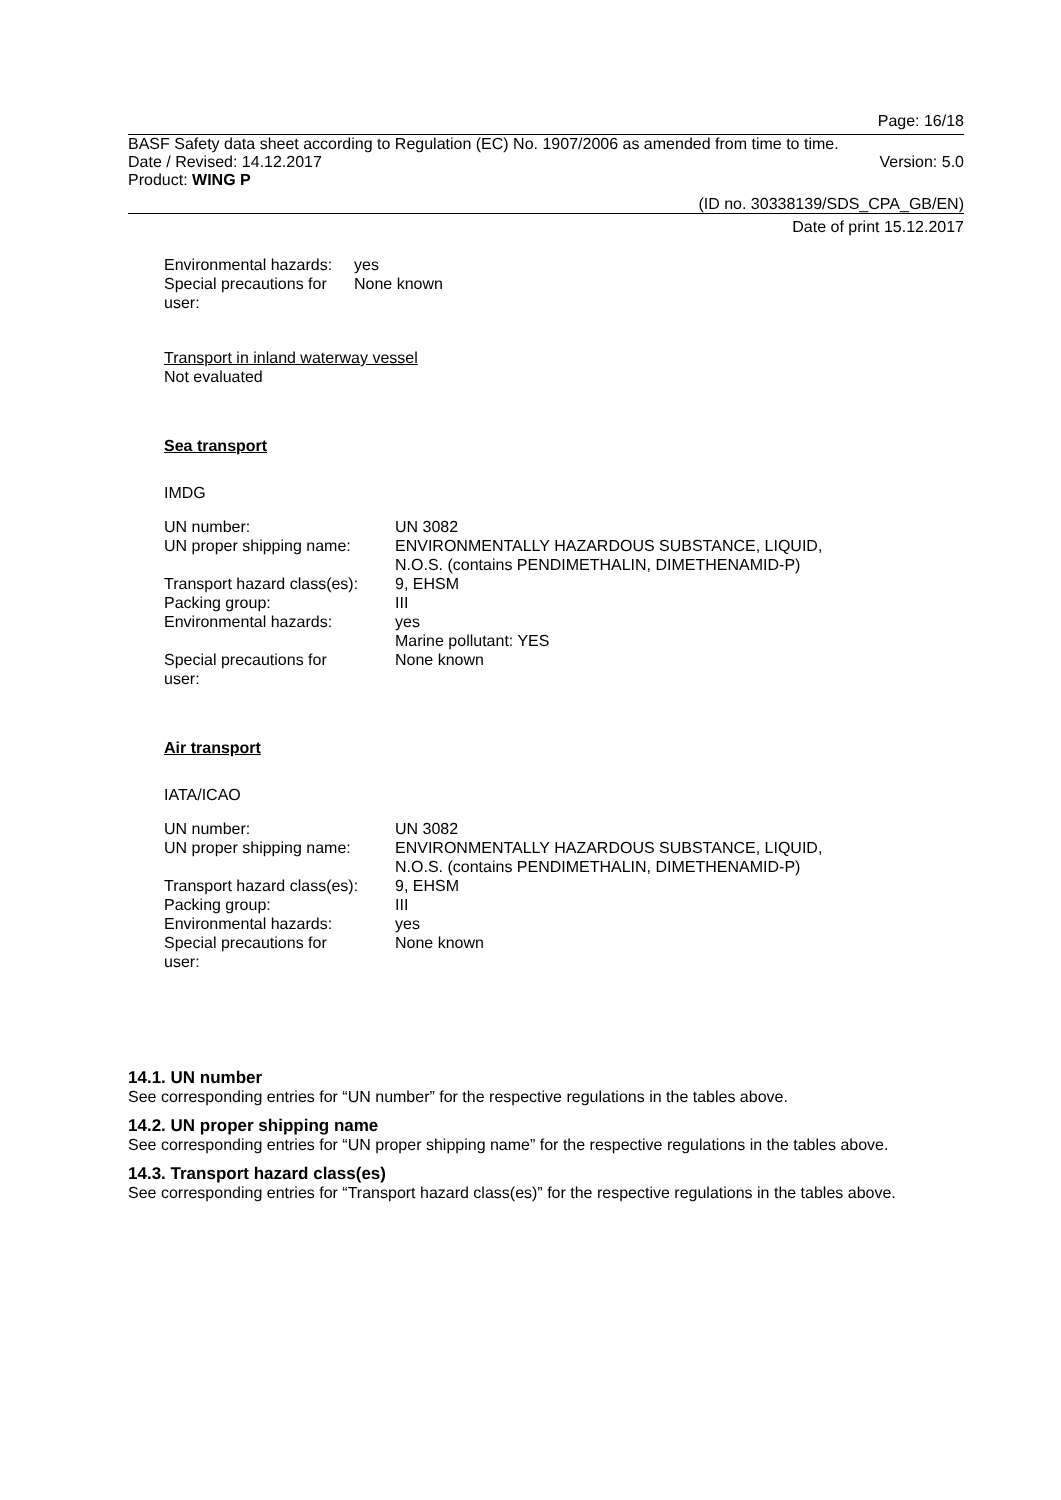Page: 16/18
BASF Safety data sheet according to Regulation (EC) No. 1907/2006 as amended from time to time.
Date / Revised: 14.12.2017 Version: 5.0
Product: WING P
(ID no. 30338139/SDS_CPA_GB/EN)
Date of print 15.12.2017
| Environmental hazards: | yes |
| Special precautions for user: | None known |
Transport in inland waterway vessel
Not evaluated
Sea transport
IMDG
| UN number: | UN 3082 |
| UN proper shipping name: | ENVIRONMENTALLY HAZARDOUS SUBSTANCE, LIQUID, N.O.S. (contains PENDIMETHALIN, DIMETHENAMID-P) |
| Transport hazard class(es): | 9, EHSM |
| Packing group: | III |
| Environmental hazards: | yes Marine pollutant: YES |
| Special precautions for user: | None known |
Air transport
IATA/ICAO
| UN number: | UN 3082 |
| UN proper shipping name: | ENVIRONMENTALLY HAZARDOUS SUBSTANCE, LIQUID, N.O.S. (contains PENDIMETHALIN, DIMETHENAMID-P) |
| Transport hazard class(es): | 9, EHSM |
| Packing group: | III |
| Environmental hazards: | yes |
| Special precautions for user: | None known |
14.1. UN number
See corresponding entries for “UN number” for the respective regulations in the tables above.
14.2. UN proper shipping name
See corresponding entries for “UN proper shipping name” for the respective regulations in the tables above.
14.3. Transport hazard class(es)
See corresponding entries for “Transport hazard class(es)” for the respective regulations in the tables above.